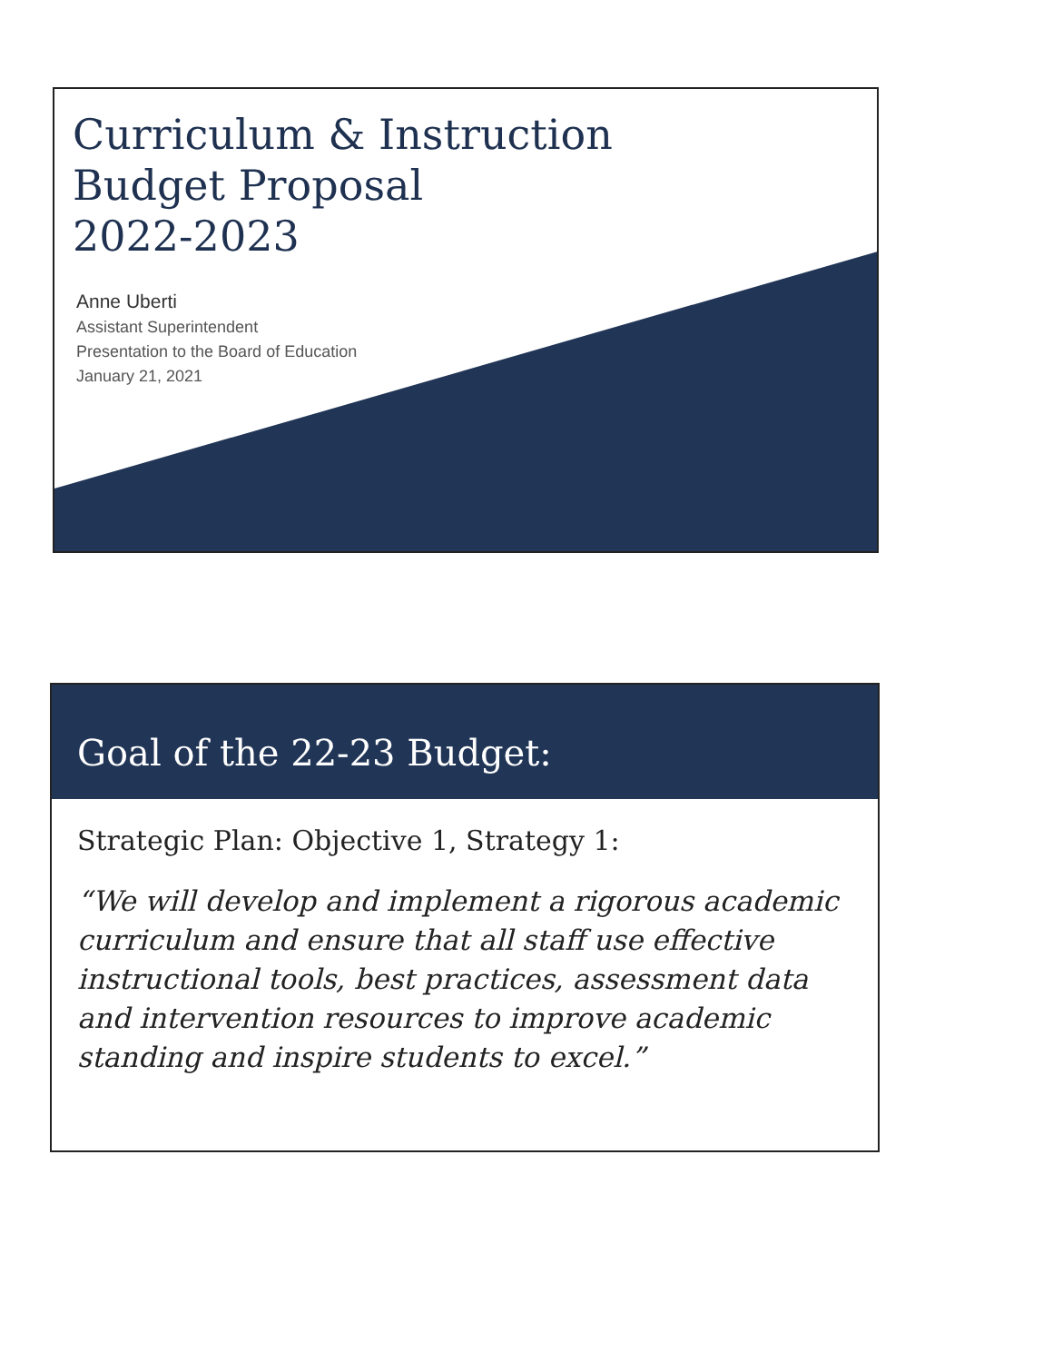Curriculum & Instruction
Budget Proposal
2022-2023
Anne Uberti
Assistant Superintendent
Presentation to the Board of Education
January 21, 2021
Goal of the 22-23 Budget:
Strategic Plan: Objective 1, Strategy 1:
“We will develop and implement a rigorous academic curriculum and ensure that all staff use effective instructional tools, best practices, assessment data and intervention resources to improve academic standing and inspire students to excel.”